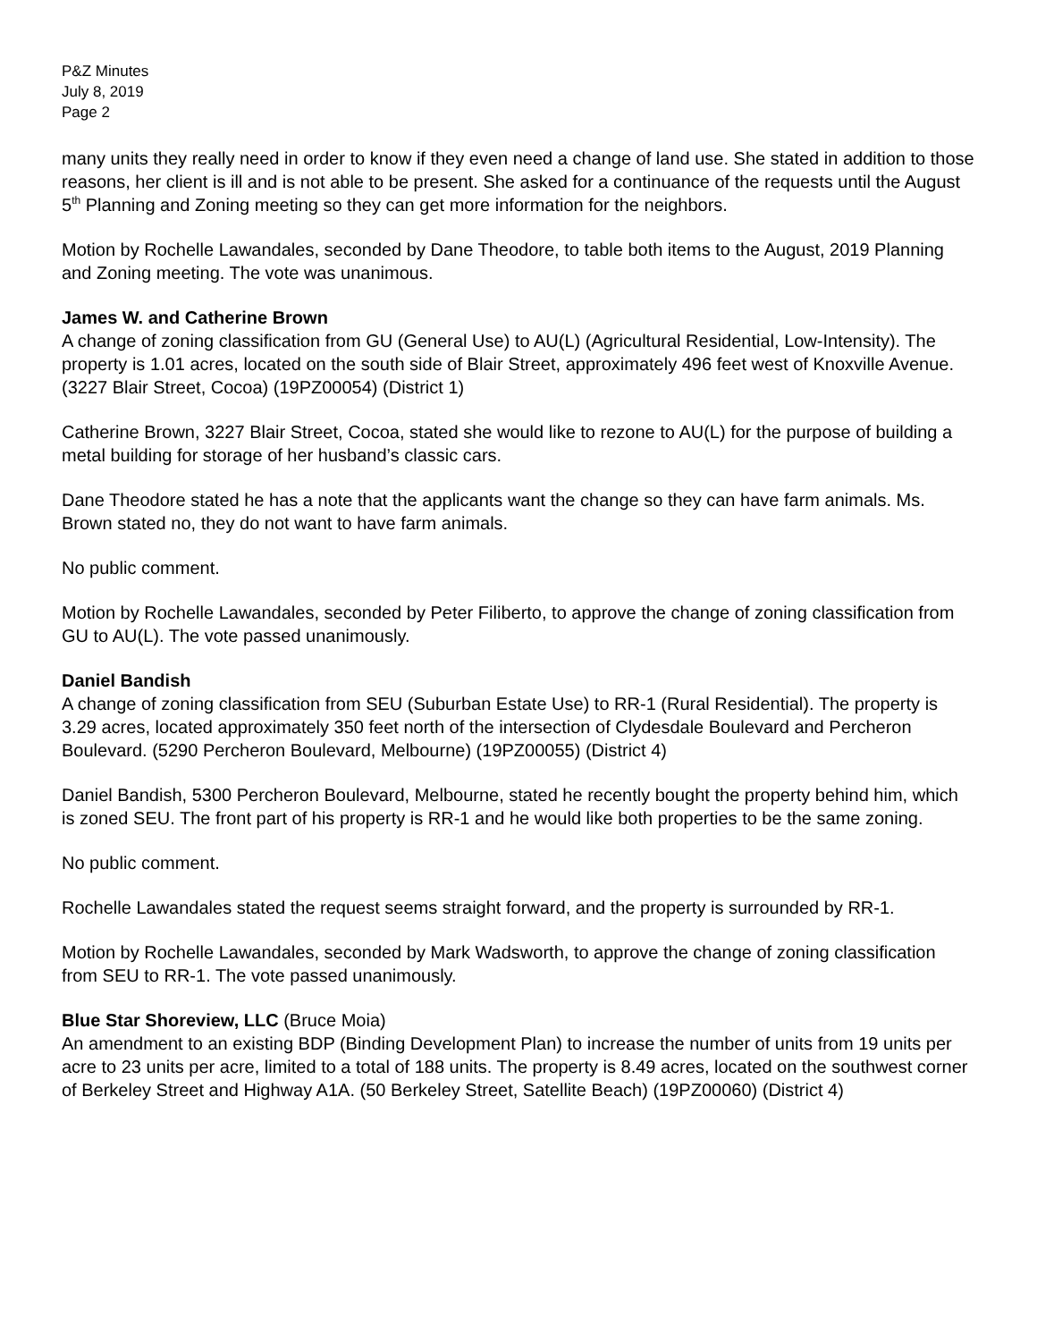P&Z Minutes
July 8, 2019
Page 2
many units they really need in order to know if they even need a change of land use. She stated in addition to those reasons, her client is ill and is not able to be present. She asked for a continuance of the requests until the August 5<sup>th</sup> Planning and Zoning meeting so they can get more information for the neighbors.
Motion by Rochelle Lawandales, seconded by Dane Theodore, to table both items to the August, 2019 Planning and Zoning meeting. The vote was unanimous.
James W. and Catherine Brown
A change of zoning classification from GU (General Use) to AU(L) (Agricultural Residential, Low-Intensity). The property is 1.01 acres, located on the south side of Blair Street, approximately 496 feet west of Knoxville Avenue. (3227 Blair Street, Cocoa) (19PZ00054) (District 1)
Catherine Brown, 3227 Blair Street, Cocoa, stated she would like to rezone to AU(L) for the purpose of building a metal building for storage of her husband’s classic cars.
Dane Theodore stated he has a note that the applicants want the change so they can have farm animals. Ms. Brown stated no, they do not want to have farm animals.
No public comment.
Motion by Rochelle Lawandales, seconded by Peter Filiberto, to approve the change of zoning classification from GU to AU(L). The vote passed unanimously.
Daniel Bandish
A change of zoning classification from SEU (Suburban Estate Use) to RR-1 (Rural Residential). The property is 3.29 acres, located approximately 350 feet north of the intersection of Clydesdale Boulevard and Percheron Boulevard. (5290 Percheron Boulevard, Melbourne) (19PZ00055) (District 4)
Daniel Bandish, 5300 Percheron Boulevard, Melbourne, stated he recently bought the property behind him, which is zoned SEU. The front part of his property is RR-1 and he would like both properties to be the same zoning.
No public comment.
Rochelle Lawandales stated the request seems straight forward, and the property is surrounded by RR-1.
Motion by Rochelle Lawandales, seconded by Mark Wadsworth, to approve the change of zoning classification from SEU to RR-1. The vote passed unanimously.
Blue Star Shoreview, LLC (Bruce Moia)
An amendment to an existing BDP (Binding Development Plan) to increase the number of units from 19 units per acre to 23 units per acre, limited to a total of 188 units. The property is 8.49 acres, located on the southwest corner of Berkeley Street and Highway A1A. (50 Berkeley Street, Satellite Beach) (19PZ00060) (District 4)